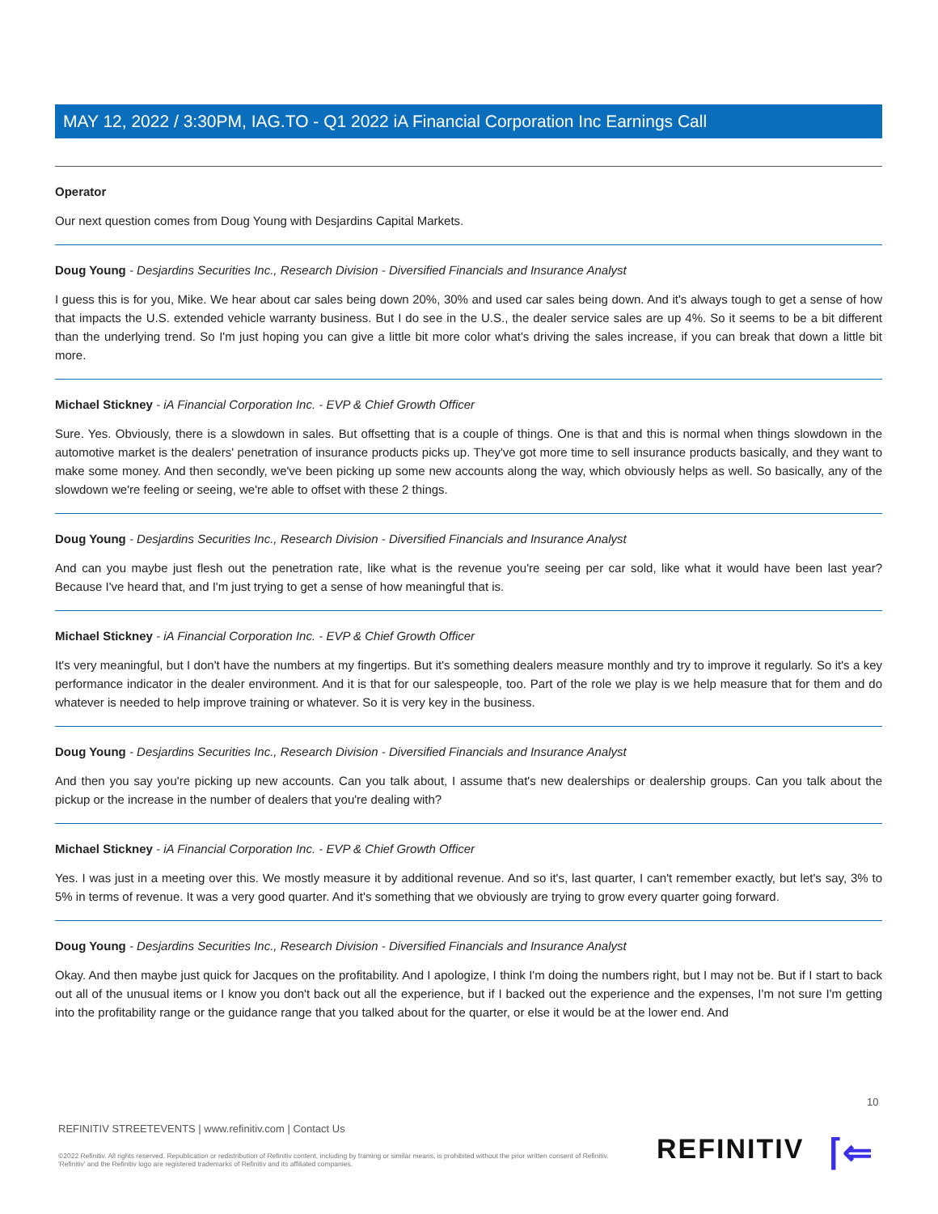MAY 12, 2022 / 3:30PM, IAG.TO - Q1 2022 iA Financial Corporation Inc Earnings Call
Operator
Our next question comes from Doug Young with Desjardins Capital Markets.
Doug Young - Desjardins Securities Inc., Research Division - Diversified Financials and Insurance Analyst
I guess this is for you, Mike. We hear about car sales being down 20%, 30% and used car sales being down. And it's always tough to get a sense of how that impacts the U.S. extended vehicle warranty business. But I do see in the U.S., the dealer service sales are up 4%. So it seems to be a bit different than the underlying trend. So I'm just hoping you can give a little bit more color what's driving the sales increase, if you can break that down a little bit more.
Michael Stickney - iA Financial Corporation Inc. - EVP & Chief Growth Officer
Sure. Yes. Obviously, there is a slowdown in sales. But offsetting that is a couple of things. One is that and this is normal when things slowdown in the automotive market is the dealers' penetration of insurance products picks up. They've got more time to sell insurance products basically, and they want to make some money. And then secondly, we've been picking up some new accounts along the way, which obviously helps as well. So basically, any of the slowdown we're feeling or seeing, we're able to offset with these 2 things.
Doug Young - Desjardins Securities Inc., Research Division - Diversified Financials and Insurance Analyst
And can you maybe just flesh out the penetration rate, like what is the revenue you're seeing per car sold, like what it would have been last year? Because I've heard that, and I'm just trying to get a sense of how meaningful that is.
Michael Stickney - iA Financial Corporation Inc. - EVP & Chief Growth Officer
It's very meaningful, but I don't have the numbers at my fingertips. But it's something dealers measure monthly and try to improve it regularly. So it's a key performance indicator in the dealer environment. And it is that for our salespeople, too. Part of the role we play is we help measure that for them and do whatever is needed to help improve training or whatever. So it is very key in the business.
Doug Young - Desjardins Securities Inc., Research Division - Diversified Financials and Insurance Analyst
And then you say you're picking up new accounts. Can you talk about, I assume that's new dealerships or dealership groups. Can you talk about the pickup or the increase in the number of dealers that you're dealing with?
Michael Stickney - iA Financial Corporation Inc. - EVP & Chief Growth Officer
Yes. I was just in a meeting over this. We mostly measure it by additional revenue. And so it's, last quarter, I can't remember exactly, but let's say, 3% to 5% in terms of revenue. It was a very good quarter. And it's something that we obviously are trying to grow every quarter going forward.
Doug Young - Desjardins Securities Inc., Research Division - Diversified Financials and Insurance Analyst
Okay. And then maybe just quick for Jacques on the profitability. And I apologize, I think I'm doing the numbers right, but I may not be. But if I start to back out all of the unusual items or I know you don't back out all the experience, but if I backed out the experience and the expenses, I'm not sure I'm getting into the profitability range or the guidance range that you talked about for the quarter, or else it would be at the lower end. And
10
REFINITIV STREETEVENTS | www.refinitiv.com | Contact Us
©2022 Refinitiv. All rights reserved. Republication or redistribution of Refinitiv content, including by framing or similar means, is prohibited without the prior written consent of Refinitiv. 'Refinitiv' and the Refinitiv logo are registered trademarks of Refinitiv and its affiliated companies.
REFINITIV ⌈⇐